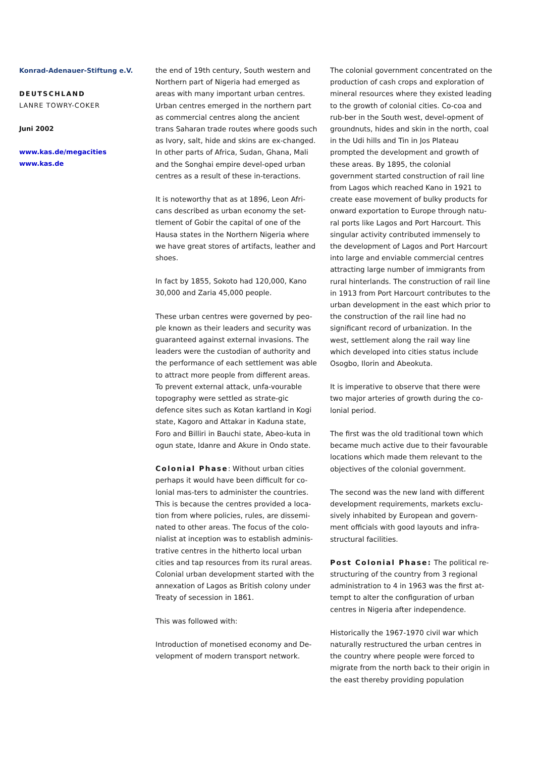Konrad-Adenauer-Stiftung e.V.
DEUTSCHLAND
LANRE TOWRY-COKER
Juni 2002
www.kas.de/megacities
www.kas.de
the end of 19th century, South western and Northern part of Nigeria had emerged as areas with many important urban centres. Urban centres emerged in the northern part as commercial centres along the ancient trans Saharan trade routes where goods such as Ivory, salt, hide and skins are ex-changed. In other parts of Africa, Sudan, Ghana, Mali and the Songhai empire devel-oped urban centres as a result of these in-teractions.
It is noteworthy that as at 1896, Leon Afri-cans described as urban economy the set-tlement of Gobir the capital of one of the Hausa states in the Northern Nigeria where we have great stores of artifacts, leather and shoes.
In fact by 1855, Sokoto had 120,000, Kano 30,000 and Zaria 45,000 people.
These urban centres were governed by peo-ple known as their leaders and security was guaranteed against external invasions. The leaders were the custodian of authority and the performance of each settlement was able to attract more people from different areas. To prevent external attack, unfa-vourable topography were settled as strate-gic defence sites such as Kotan kartland in Kogi state, Kagoro and Attakar in Kaduna state, Foro and Billiri in Bauchi state, Abeo-kuta in ogun state, Idanre and Akure in Ondo state.
Colonial Phase: Without urban cities perhaps it would have been difficult for co-lonial mas-ters to administer the countries. This is because the centres provided a loca-tion from where policies, rules, are dissemi-nated to other areas. The focus of the colo-nialist at inception was to establish adminis-trative centres in the hitherto local urban cities and tap resources from its rural areas. Colonial urban development started with the annexation of Lagos as British colony under Treaty of secession in 1861.
This was followed with:
Introduction of monetised economy and De-velopment of modern transport network.
The colonial government concentrated on the production of cash crops and exploration of mineral resources where they existed leading to the growth of colonial cities. Co-coa and rub-ber in the South west, devel-opment of groundnuts, hides and skin in the north, coal in the Udi hills and Tin in Jos Plateau prompted the development and growth of these areas. By 1895, the colonial government started construction of rail line from Lagos which reached Kano in 1921 to create ease movement of bulky products for onward exportation to Europe through natu-ral ports like Lagos and Port Harcourt. This singular activity contributed immensely to the development of Lagos and Port Harcourt into large and enviable commercial centres attracting large number of immigrants from rural hinterlands. The construction of rail line in 1913 from Port Harcourt contributes to the urban development in the east which prior to the construction of the rail line had no significant record of urbanization. In the west, settlement along the rail way line which developed into cities status include Osogbo, Ilorin and Abeokuta.
It is imperative to observe that there were two major arteries of growth during the co-lonial period.
The first was the old traditional town which became much active due to their favourable locations which made them relevant to the objectives of the colonial government.
The second was the new land with different development requirements, markets exclu-sively inhabited by European and govern-ment officials with good layouts and infra-structural facilities.
Post Colonial Phase: The political re-structuring of the country from 3 regional administration to 4 in 1963 was the first at-tempt to alter the configuration of urban centres in Nigeria after independence.
Historically the 1967-1970 civil war which naturally restructured the urban centres in the country where people were forced to migrate from the north back to their origin in the east thereby providing population